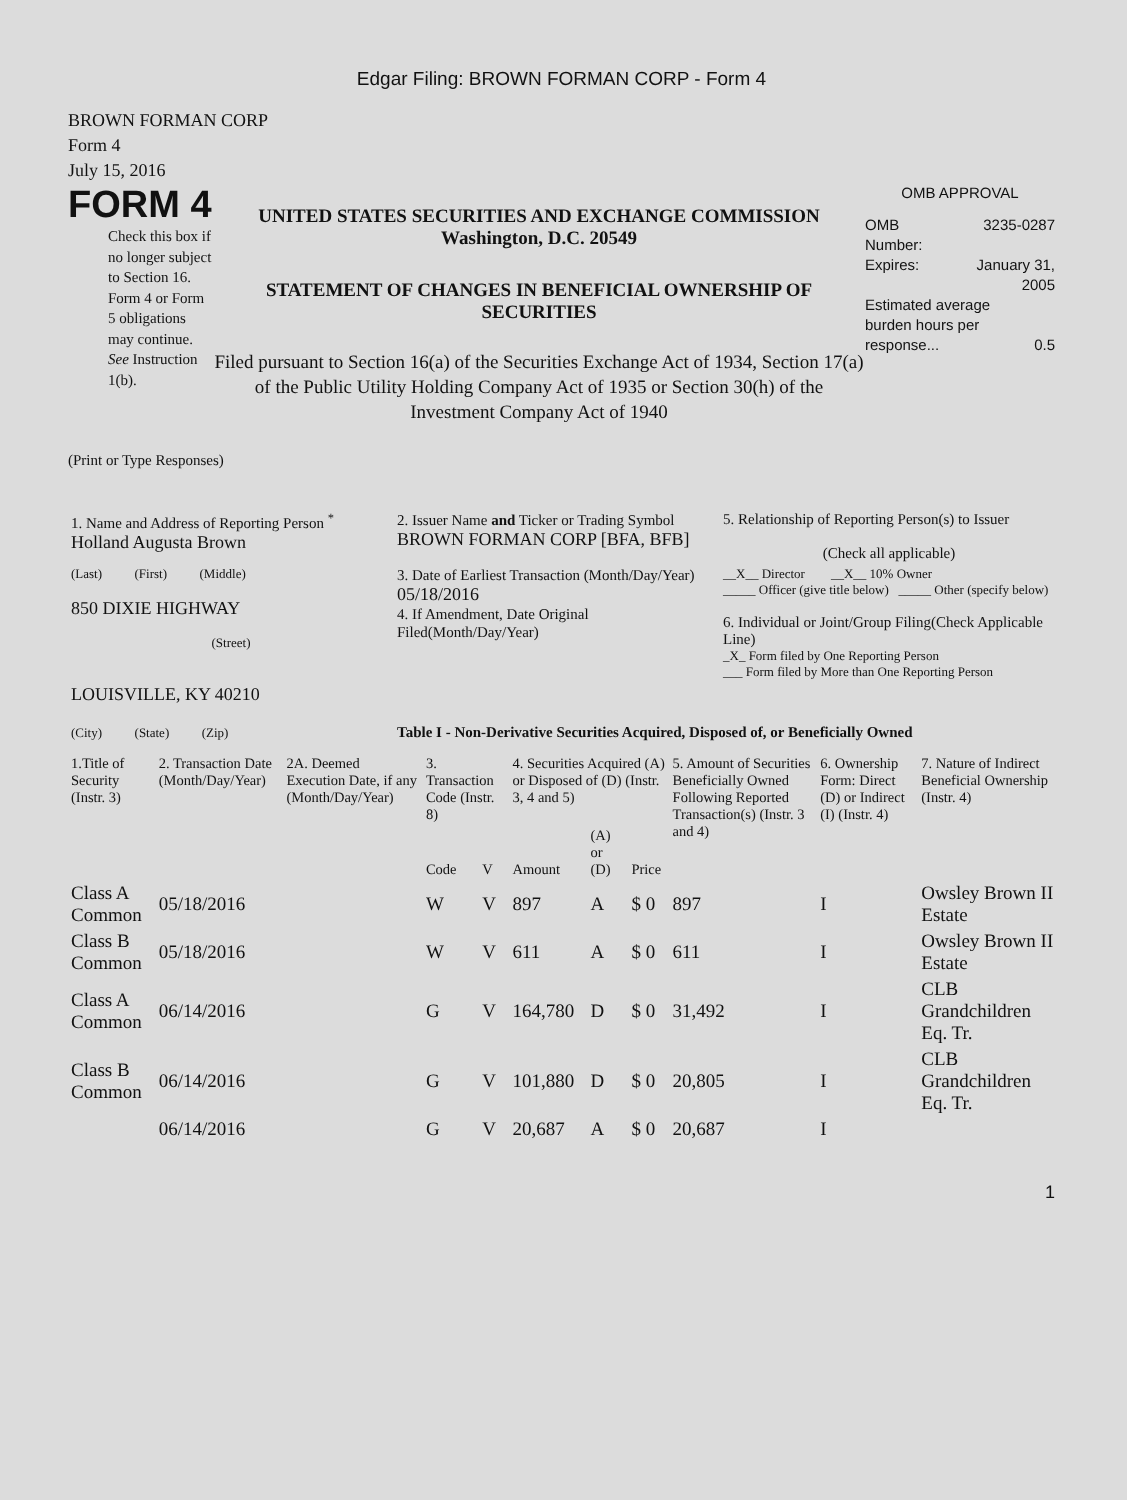Edgar Filing: BROWN FORMAN CORP - Form 4
BROWN FORMAN CORP
Form 4
July 15, 2016
FORM 4
Check this box if no longer subject to Section 16. Form 4 or Form 5 obligations may continue. See Instruction 1(b).
UNITED STATES SECURITIES AND EXCHANGE COMMISSION
Washington, D.C. 20549
STATEMENT OF CHANGES IN BENEFICIAL OWNERSHIP OF SECURITIES
Filed pursuant to Section 16(a) of the Securities Exchange Act of 1934, Section 17(a) of the Public Utility Holding Company Act of 1935 or Section 30(h) of the Investment Company Act of 1940
OMB APPROVAL
OMB
Number: 3235-0287
Expires: January 31,
2005
Estimated average burden hours per response... 0.5
(Print or Type Responses)
| 1. Name and Address of Reporting Person <sup>*</sup> Holland Augusta Brown | 2. Issuer Name and Ticker or Trading Symbol BROWN FORMAN CORP [BFA, BFB] | 5. Relationship of Reporting Person(s) to Issuer (Check all applicable) |
| (Last) (First) (Middle) 850 DIXIE HIGHWAY (Street) | 3. Date of Earliest Transaction (Month/Day/Year) 05/18/2016 4. If Amendment, Date Original Filed(Month/Day/Year) | __X__ Director __X__ 10% Owner _____ Officer (give title below) _____ Other (specify below) 6. Individual or Joint/Group Filing(Check Applicable Line) _X_ Form filed by One Reporting Person ___ Form filed by More than One Reporting Person |
| LOUISVILLE, KY 40210 (City) (State) (Zip) | Table I - Non-Derivative Securities Acquired, Disposed of, or Beneficially Owned | |
| 1.Title of Security (Instr. 3) | 2. Transaction Date (Month/Day/Year) | 2A. Deemed Execution Date, if any (Month/Day/Year) | 3. Transaction Code (Instr. 8) | | 4. Securities Acquired (A) or Disposed of (D) (Instr. 3, 4 and 5) | | | 5. Amount of Securities Beneficially Owned Following Reported Transaction(s) (Instr. 3 and 4) | 6. Ownership Form: Direct (D) or Indirect (I) (Instr. 4) | 7. Nature of Indirect Beneficial Ownership (Instr. 4) |
| --- | --- | --- | --- | --- | --- | --- | --- | --- | --- | --- |
| | | | Code | V | Amount | (A) or (D) | Price | | | |
| Class A Common | 05/18/2016 | | W | V | 897 | A | $ 0 | 897 | I | Owsley Brown II Estate |
| Class B Common | 05/18/2016 | | W | V | 611 | A | $ 0 | 611 | I | Owsley Brown II Estate |
| Class A Common | 06/14/2016 | | G | V | 164,780 | D | $ 0 | 31,492 | I | CLB Grandchildren Eq. Tr. |
| Class B Common | 06/14/2016 | | G | V | 101,880 | D | $ 0 | 20,805 | I | CLB Grandchildren Eq. Tr. |
| | 06/14/2016 | | G | V | 20,687 | A | $ 0 | 20,687 | I | |
1